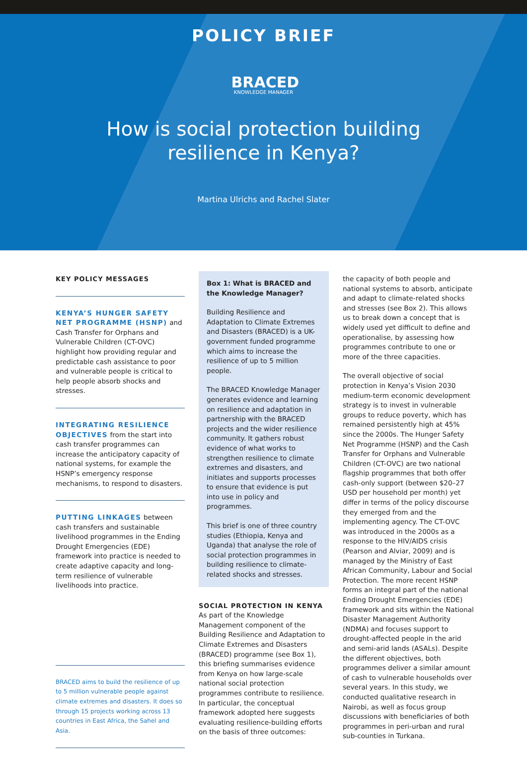POLICY BRIEF
BRACED
KNOWLEDGE MANAGER
How is social protection building
resilience in Kenya?
Martina Ulrichs and Rachel Slater
KEY POLICY MESSAGES
KENYA’S HUNGER SAFETY NET PROGRAMME (HSNP) and Cash Transfer for Orphans and Vulnerable Children (CT-OVC) highlight how providing regular and predictable cash assistance to poor and vulnerable people is critical to help people absorb shocks and stresses.
INTEGRATING RESILIENCE OBJECTIVES from the start into cash transfer programmes can increase the anticipatory capacity of national systems, for example the HSNP’s emergency response mechanisms, to respond to disasters.
PUTTING LINKAGES between cash transfers and sustainable livelihood programmes in the Ending Drought Emergencies (EDE) framework into practice is needed to create adaptive capacity and long-term resilience of vulnerable livelihoods into practice.
BRACED aims to build the resilience of up to 5 million vulnerable people against climate extremes and disasters. It does so through 15 projects working across 13 countries in East Africa, the Sahel and Asia.
Box 1: What is BRACED and the Knowledge Manager?
Building Resilience and Adaptation to Climate Extremes and Disasters (BRACED) is a UK-government funded programme which aims to increase the resilience of up to 5 million people.
The BRACED Knowledge Manager generates evidence and learning on resilience and adaptation in partnership with the BRACED projects and the wider resilience community. It gathers robust evidence of what works to strengthen resilience to climate extremes and disasters, and initiates and supports processes to ensure that evidence is put into use in policy and programmes.
This brief is one of three country studies (Ethiopia, Kenya and Uganda) that analyse the role of social protection programmes in building resilience to climate-related shocks and stresses.
SOCIAL PROTECTION IN KENYA
As part of the Knowledge Management component of the Building Resilience and Adaptation to Climate Extremes and Disasters (BRACED) programme (see Box 1), this briefing summarises evidence from Kenya on how large-scale national social protection programmes contribute to resilience. In particular, the conceptual framework adopted here suggests evaluating resilience-building efforts on the basis of three outcomes:
the capacity of both people and national systems to absorb, anticipate and adapt to climate-related shocks and stresses (see Box 2). This allows us to break down a concept that is widely used yet difficult to define and operationalise, by assessing how programmes contribute to one or more of the three capacities.
The overall objective of social protection in Kenya’s Vision 2030 medium-term economic development strategy is to invest in vulnerable groups to reduce poverty, which has remained persistently high at 45% since the 2000s. The Hunger Safety Net Programme (HSNP) and the Cash Transfer for Orphans and Vulnerable Children (CT-OVC) are two national flagship programmes that both offer cash-only support (between $20–27 USD per household per month) yet differ in terms of the policy discourse they emerged from and the implementing agency. The CT-OVC was introduced in the 2000s as a response to the HIV/AIDS crisis (Pearson and Alviar, 2009) and is managed by the Ministry of East African Community, Labour and Social Protection. The more recent HSNP forms an integral part of the national Ending Drought Emergencies (EDE) framework and sits within the National Disaster Management Authority (NDMA) and focuses support to drought-affected people in the arid and semi-arid lands (ASALs). Despite the different objectives, both programmes deliver a similar amount of cash to vulnerable households over several years. In this study, we conducted qualitative research in Nairobi, as well as focus group discussions with beneficiaries of both programmes in peri-urban and rural sub-counties in Turkana.